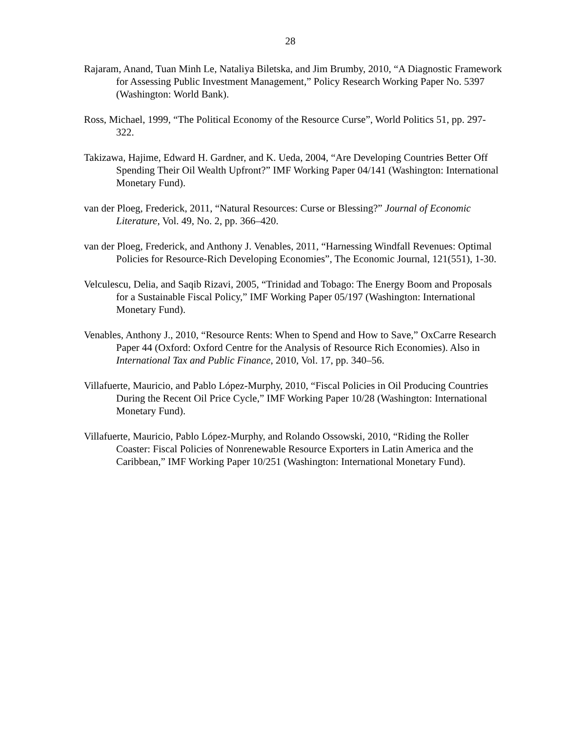28
Rajaram, Anand, Tuan Minh Le, Nataliya Biletska, and Jim Brumby, 2010, “A Diagnostic Framework for Assessing Public Investment Management,” Policy Research Working Paper No. 5397 (Washington: World Bank).
Ross, Michael, 1999, “The Political Economy of the Resource Curse”, World Politics 51, pp. 297-322.
Takizawa, Hajime, Edward H. Gardner, and K. Ueda, 2004, “Are Developing Countries Better Off Spending Their Oil Wealth Upfront?” IMF Working Paper 04/141 (Washington: International Monetary Fund).
van der Ploeg, Frederick, 2011, “Natural Resources: Curse or Blessing?” Journal of Economic Literature, Vol. 49, No. 2, pp. 366–420.
van der Ploeg, Frederick, and Anthony J. Venables, 2011, “Harnessing Windfall Revenues: Optimal Policies for Resource-Rich Developing Economies”, The Economic Journal, 121(551), 1-30.
Velculescu, Delia, and Saqib Rizavi, 2005, “Trinidad and Tobago: The Energy Boom and Proposals for a Sustainable Fiscal Policy,” IMF Working Paper 05/197 (Washington: International Monetary Fund).
Venables, Anthony J., 2010, “Resource Rents: When to Spend and How to Save,” OxCarre Research Paper 44 (Oxford: Oxford Centre for the Analysis of Resource Rich Economies). Also in International Tax and Public Finance, 2010, Vol. 17, pp. 340–56.
Villafuerte, Mauricio, and Pablo López-Murphy, 2010, “Fiscal Policies in Oil Producing Countries During the Recent Oil Price Cycle,” IMF Working Paper 10/28 (Washington: International Monetary Fund).
Villafuerte, Mauricio, Pablo López-Murphy, and Rolando Ossowski, 2010, “Riding the Roller Coaster: Fiscal Policies of Nonrenewable Resource Exporters in Latin America and the Caribbean,” IMF Working Paper 10/251 (Washington: International Monetary Fund).